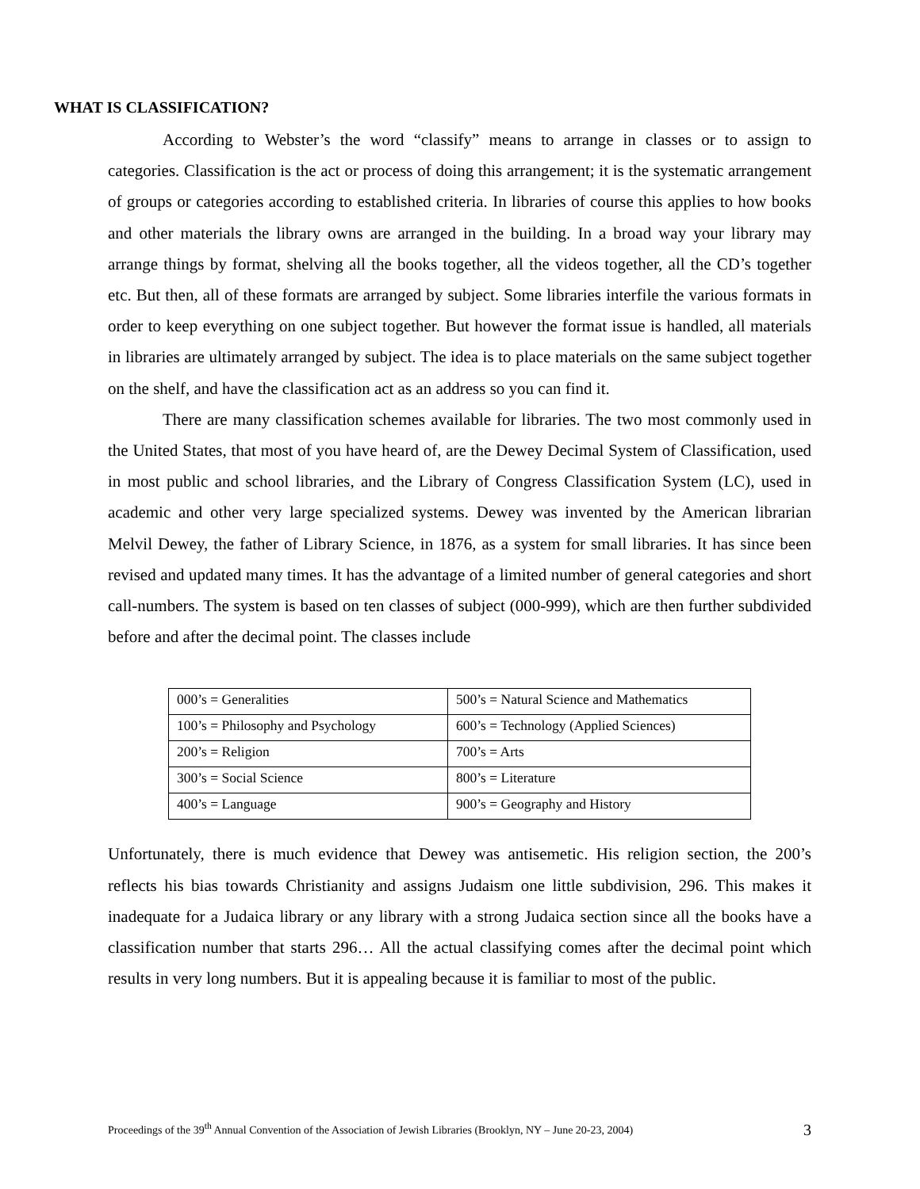WHAT IS CLASSIFICATION?
According to Webster’s the word “classify” means to arrange in classes or to assign to categories. Classification is the act or process of doing this arrangement; it is the systematic arrangement of groups or categories according to established criteria. In libraries of course this applies to how books and other materials the library owns are arranged in the building. In a broad way your library may arrange things by format, shelving all the books together, all the videos together, all the CD’s together etc. But then, all of these formats are arranged by subject. Some libraries interfile the various formats in order to keep everything on one subject together. But however the format issue is handled, all materials in libraries are ultimately arranged by subject. The idea is to place materials on the same subject together on the shelf, and have the classification act as an address so you can find it.
There are many classification schemes available for libraries. The two most commonly used in the United States, that most of you have heard of, are the Dewey Decimal System of Classification, used in most public and school libraries, and the Library of Congress Classification System (LC), used in academic and other very large specialized systems. Dewey was invented by the American librarian Melvil Dewey, the father of Library Science, in 1876, as a system for small libraries. It has since been revised and updated many times. It has the advantage of a limited number of general categories and short call-numbers. The system is based on ten classes of subject (000-999), which are then further subdivided before and after the decimal point. The classes include
| 000’s = Generalities | 500’s = Natural Science and Mathematics |
| 100’s = Philosophy and Psychology | 600’s = Technology (Applied Sciences) |
| 200’s = Religion | 700’s = Arts |
| 300’s = Social Science | 800’s = Literature |
| 400’s = Language | 900’s = Geography and History |
Unfortunately, there is much evidence that Dewey was antisemetic. His religion section, the 200’s reflects his bias towards Christianity and assigns Judaism one little subdivision, 296. This makes it inadequate for a Judaica library or any library with a strong Judaica section since all the books have a classification number that starts 296… All the actual classifying comes after the decimal point which results in very long numbers. But it is appealing because it is familiar to most of the public.
Proceedings of the 39<sup>th</sup> Annual Convention of the Association of Jewish Libraries (Brooklyn, NY – June 20-23, 2004) 3